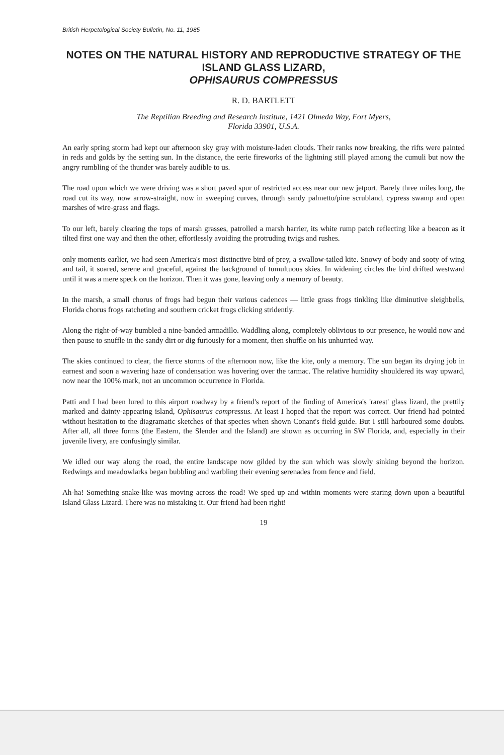British Herpetological Society Bulletin, No. 11, 1985
NOTES ON THE NATURAL HISTORY AND REPRODUCTIVE STRATEGY OF THE ISLAND GLASS LIZARD,
OPHISAURUS COMPRESSUS
R. D. BARTLETT
The Reptilian Breeding and Research Institute, 1421 Olmeda Way, Fort Myers,
Florida 33901, U.S.A.
An early spring storm had kept our afternoon sky gray with moisture-laden clouds. Their ranks now breaking, the rifts were painted in reds and golds by the setting sun. In the distance, the eerie fireworks of the lightning still played among the cumuli but now the angry rumbling of the thunder was barely audible to us.
The road upon which we were driving was a short paved spur of restricted access near our new jetport. Barely three miles long, the road cut its way, now arrow-straight, now in sweeping curves, through sandy palmetto/pine scrubland, cypress swamp and open marshes of wire-grass and flags.
To our left, barely clearing the tops of marsh grasses, patrolled a marsh harrier, its white rump patch reflecting like a beacon as it tilted first one way and then the other, effortlessly avoiding the protruding twigs and rushes.
only moments earlier, we had seen America's most distinctive bird of prey, a swallow-tailed kite. Snowy of body and sooty of wing and tail, it soared, serene and graceful, against the background of tumultuous skies. In widening circles the bird drifted westward until it was a mere speck on the horizon. Then it was gone, leaving only a memory of beauty.
In the marsh, a small chorus of frogs had begun their various cadences — little grass frogs tinkling like diminutive sleighbells, Florida chorus frogs ratcheting and southern cricket frogs clicking stridently.
Along the right-of-way bumbled a nine-banded armadillo. Waddling along, completely oblivious to our presence, he would now and then pause to snuffle in the sandy dirt or dig furiously for a moment, then shuffle on his unhurried way.
The skies continued to clear, the fierce storms of the afternoon now, like the kite, only a memory. The sun began its drying job in earnest and soon a wavering haze of condensation was hovering over the tarmac. The relative humidity shouldered its way upward, now near the 100% mark, not an uncommon occurrence in Florida.
Patti and I had been lured to this airport roadway by a friend's report of the finding of America's 'rarest' glass lizard, the prettily marked and dainty-appearing island, Ophisaurus compressus. At least I hoped that the report was correct. Our friend had pointed without hesitation to the diagramatic sketches of that species when shown Conant's field guide. But I still harboured some doubts. After all, all three forms (the Eastern, the Slender and the Island) are shown as occurring in SW Florida, and, especially in their juvenile livery, are confusingly similar.
We idled our way along the road, the entire landscape now gilded by the sun which was slowly sinking beyond the horizon. Redwings and meadowlarks began bubbling and warbling their evening serenades from fence and field.
Ah-ha! Something snake-like was moving across the road! We sped up and within moments were staring down upon a beautiful Island Glass Lizard. There was no mistaking it. Our friend had been right!
19